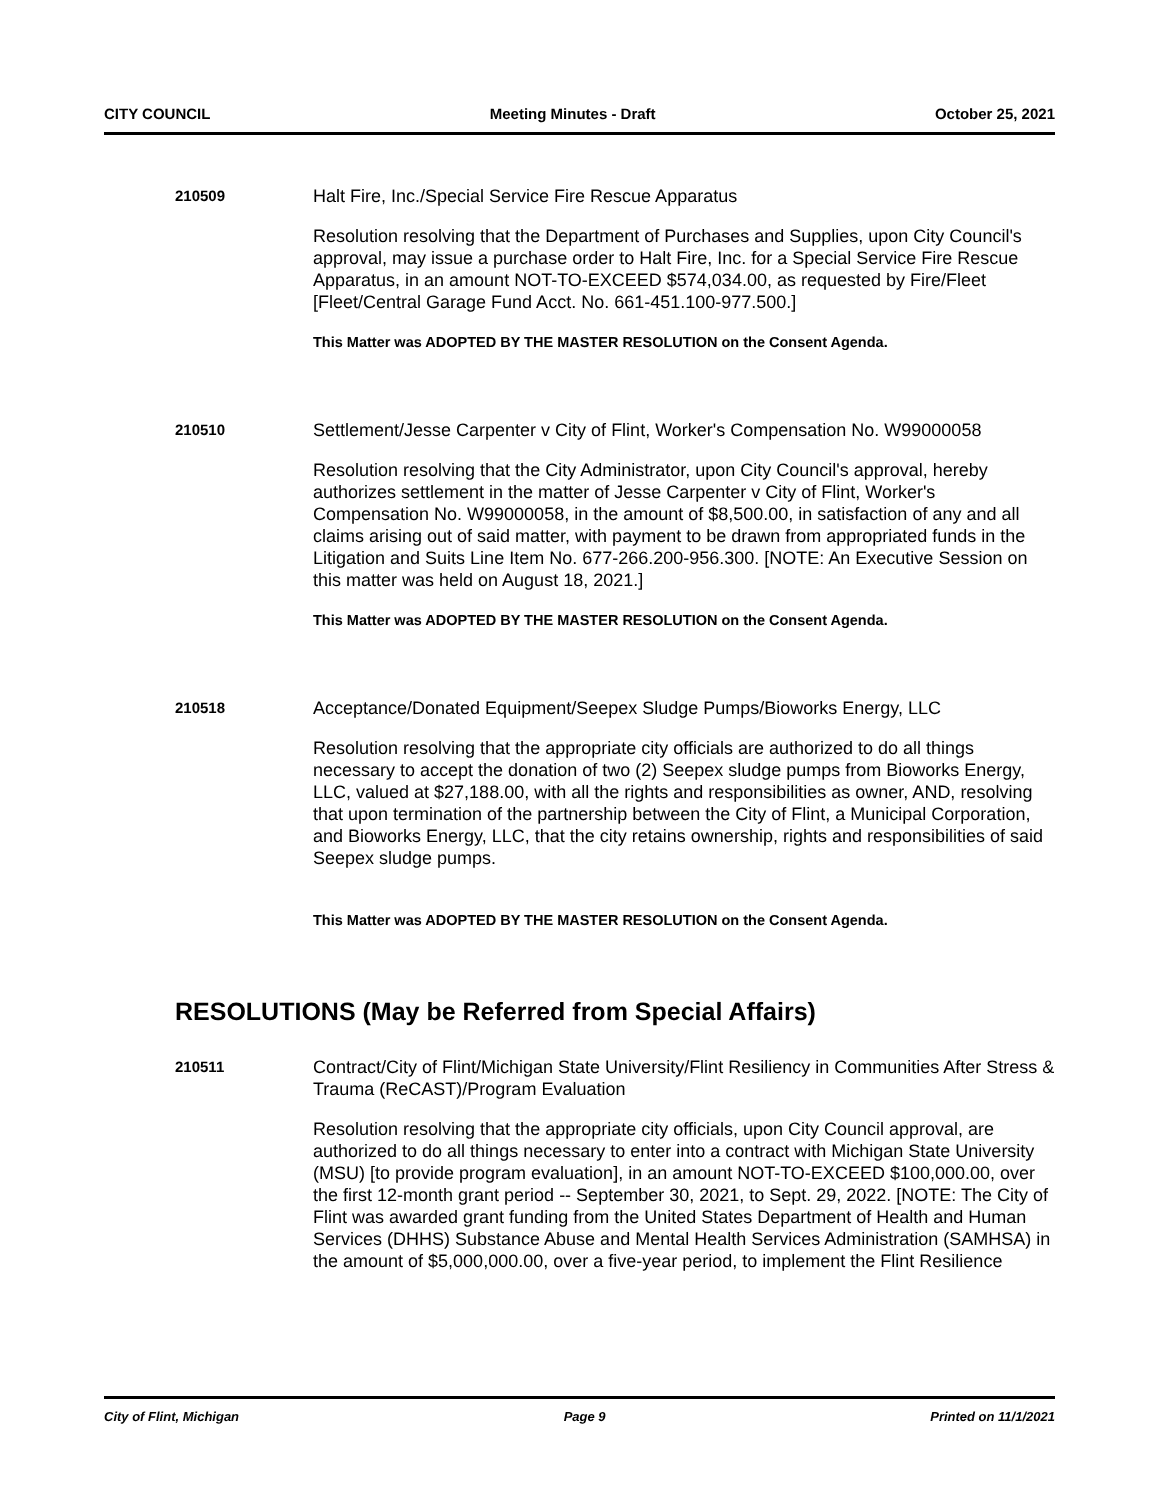CITY COUNCIL Meeting Minutes - Draft October 25, 2021
210509
Halt Fire, Inc./Special Service Fire Rescue Apparatus
Resolution resolving that the Department of Purchases and Supplies, upon City Council's approval, may issue a purchase order to Halt Fire, Inc. for a Special Service Fire Rescue Apparatus, in an amount NOT-TO-EXCEED $574,034.00, as requested by Fire/Fleet [Fleet/Central Garage Fund Acct. No. 661-451.100-977.500.]
This Matter was ADOPTED BY THE MASTER RESOLUTION on the Consent Agenda.
210510
Settlement/Jesse Carpenter v City of Flint, Worker's Compensation No. W99000058
Resolution resolving that the City Administrator, upon City Council's approval, hereby authorizes settlement in the matter of Jesse Carpenter v City of Flint, Worker's Compensation No. W99000058, in the amount of $8,500.00, in satisfaction of any and all claims arising out of said matter, with payment to be drawn from appropriated funds in the Litigation and Suits Line Item No. 677-266.200-956.300. [NOTE: An Executive Session on this matter was held on August 18, 2021.]
This Matter was ADOPTED BY THE MASTER RESOLUTION on the Consent Agenda.
210518
Acceptance/Donated Equipment/Seepex Sludge Pumps/Bioworks Energy, LLC
Resolution resolving that the appropriate city officials are authorized to do all things necessary to accept the donation of two (2) Seepex sludge pumps from Bioworks Energy, LLC, valued at $27,188.00, with all the rights and responsibilities as owner, AND, resolving that upon termination of the partnership between the City of Flint, a Municipal Corporation, and Bioworks Energy, LLC, that the city retains ownership, rights and responsibilities of said Seepex sludge pumps.
This Matter was ADOPTED BY THE MASTER RESOLUTION on the Consent Agenda.
RESOLUTIONS (May be Referred from Special Affairs)
210511
Contract/City of Flint/Michigan State University/Flint Resiliency in Communities After Stress & Trauma (ReCAST)/Program Evaluation
Resolution resolving that the appropriate city officials, upon City Council approval, are authorized to do all things necessary to enter into a contract with Michigan State University (MSU) [to provide program evaluation], in an amount NOT-TO-EXCEED $100,000.00, over the first 12-month grant period -- September 30, 2021, to Sept. 29, 2022. [NOTE: The City of Flint was awarded grant funding from the United States Department of Health and Human Services (DHHS) Substance Abuse and Mental Health Services Administration (SAMHSA) in the amount of $5,000,000.00, over a five-year period, to implement the Flint Resilience
City of Flint, Michigan Page 9 Printed on 11/1/2021